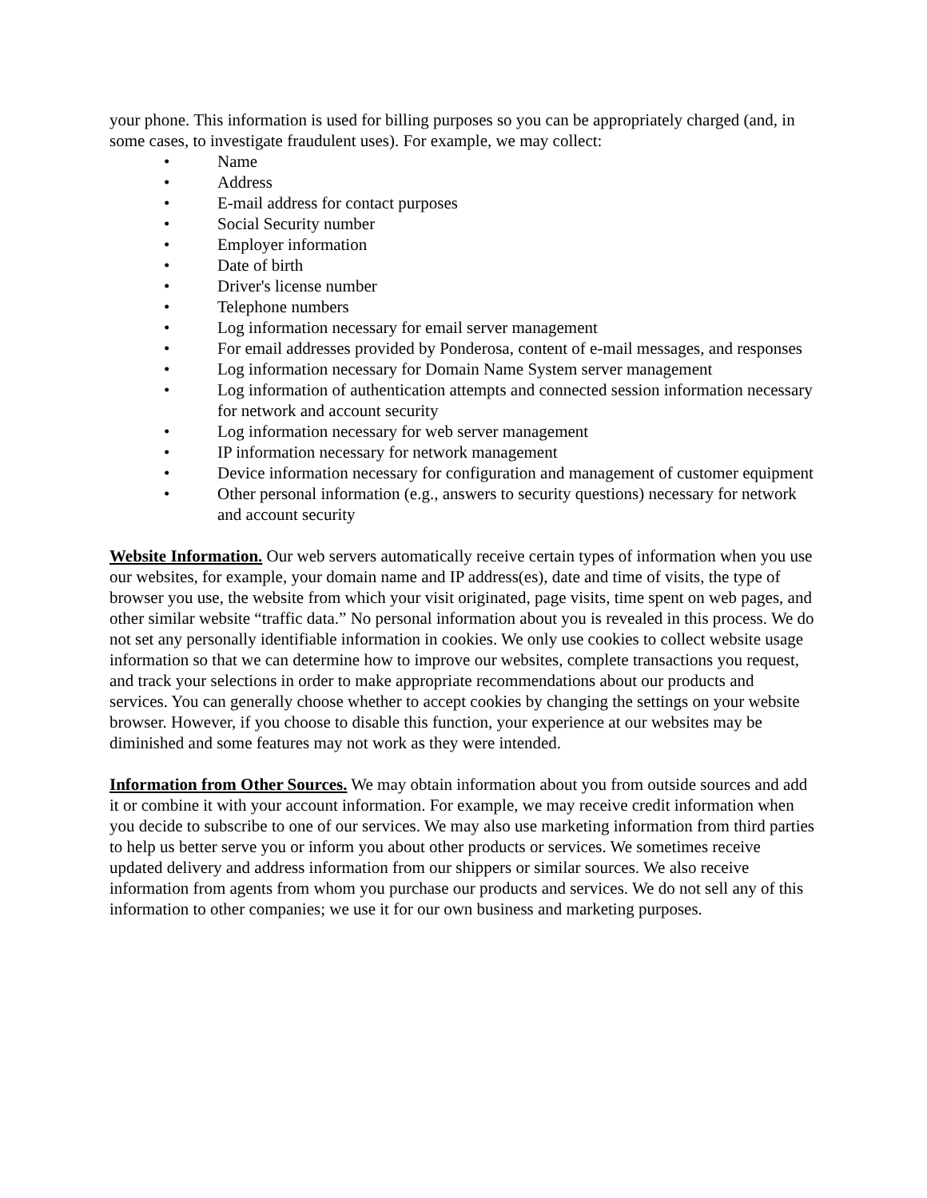your phone. This information is used for billing purposes so you can be appropriately charged (and, in some cases, to investigate fraudulent uses). For example, we may collect:
• Name
• Address
• E-mail address for contact purposes
• Social Security number
• Employer information
• Date of birth
• Driver's license number
• Telephone numbers
• Log information necessary for email server management
• For email addresses provided by Ponderosa, content of e-mail messages, and responses
• Log information necessary for Domain Name System server management
• Log information of authentication attempts and connected session information necessary for network and account security
• Log information necessary for web server management
• IP information necessary for network management
• Device information necessary for configuration and management of customer equipment
• Other personal information (e.g., answers to security questions) necessary for network and account security
Website Information. Our web servers automatically receive certain types of information when you use our websites, for example, your domain name and IP address(es), date and time of visits, the type of browser you use, the website from which your visit originated, page visits, time spent on web pages, and other similar website “traffic data.” No personal information about you is revealed in this process. We do not set any personally identifiable information in cookies. We only use cookies to collect website usage information so that we can determine how to improve our websites, complete transactions you request, and track your selections in order to make appropriate recommendations about our products and services. You can generally choose whether to accept cookies by changing the settings on your website browser. However, if you choose to disable this function, your experience at our websites may be diminished and some features may not work as they were intended.
Information from Other Sources. We may obtain information about you from outside sources and add it or combine it with your account information. For example, we may receive credit information when you decide to subscribe to one of our services. We may also use marketing information from third parties to help us better serve you or inform you about other products or services. We sometimes receive updated delivery and address information from our shippers or similar sources. We also receive information from agents from whom you purchase our products and services. We do not sell any of this information to other companies; we use it for our own business and marketing purposes.